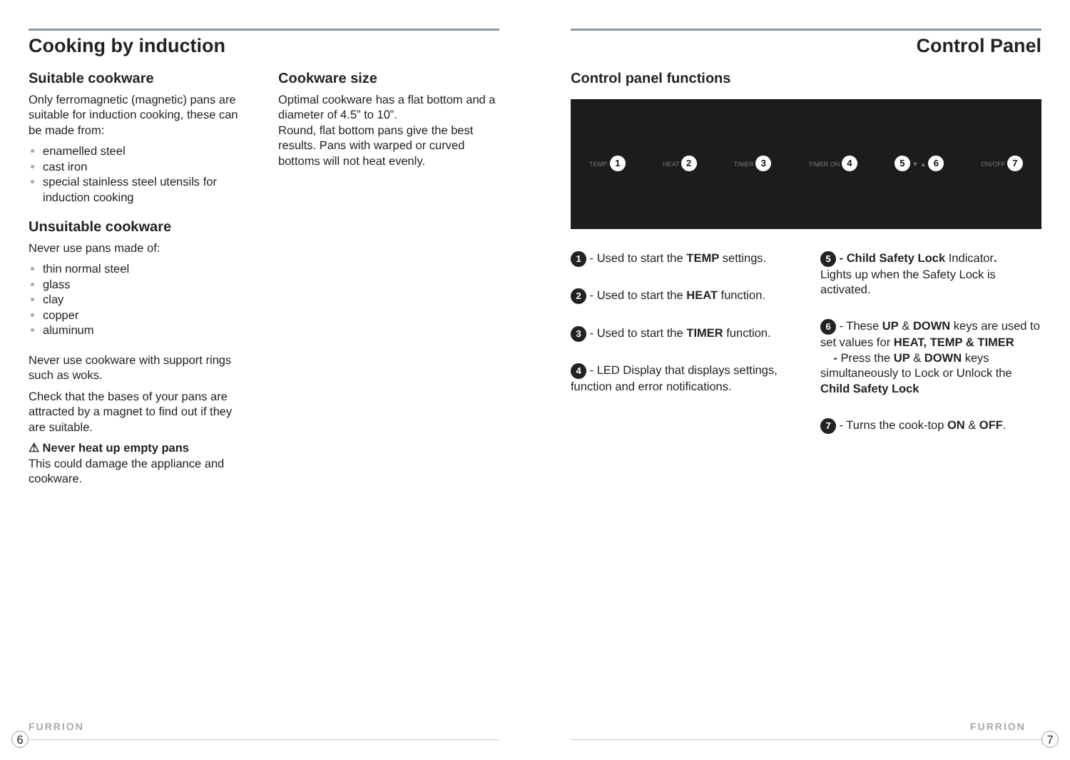Cooking by induction
Suitable cookware
Only ferromagnetic (magnetic) pans are suitable for induction cooking, these can be made from:
enamelled steel
cast iron
special stainless steel utensils for induction cooking
Unsuitable cookware
Never use pans made of:
thin normal steel
glass
clay
copper
aluminum
Never use cookware with support rings such as woks.
Check that the bases of your pans are attracted by a magnet to find out if they are suitable.
⚠ Never heat up empty pans
This could damage the appliance and cookware.
Cookware size
Optimal cookware has a flat bottom and a diameter of 4.5” to 10”.
Round, flat bottom pans give the best results. Pans with warped or curved bottoms will not heat evenly.
Control Panel
Control panel functions
TEMP. 1 HEAT 2 TIMER 3 TIMER ON 4 5 ▼ ▲ 6 ON/OFF 7
1 - Used to start the TEMP settings.
2 - Used to start the HEAT function.
3 - Used to start the TIMER function.
4 - LED Display that displays settings, function and error notifications.
5 - Child Safety Lock Indicator.
Lights up when the Safety Lock is activated.
6 - These UP & DOWN keys are used to set values for HEAT, TEMP & TIMER
- Press the UP & DOWN keys simultaneously to Lock or Unlock the Child Safety Lock
7 - Turns the cook-top ON & OFF.
FURRION FURRION
6 7